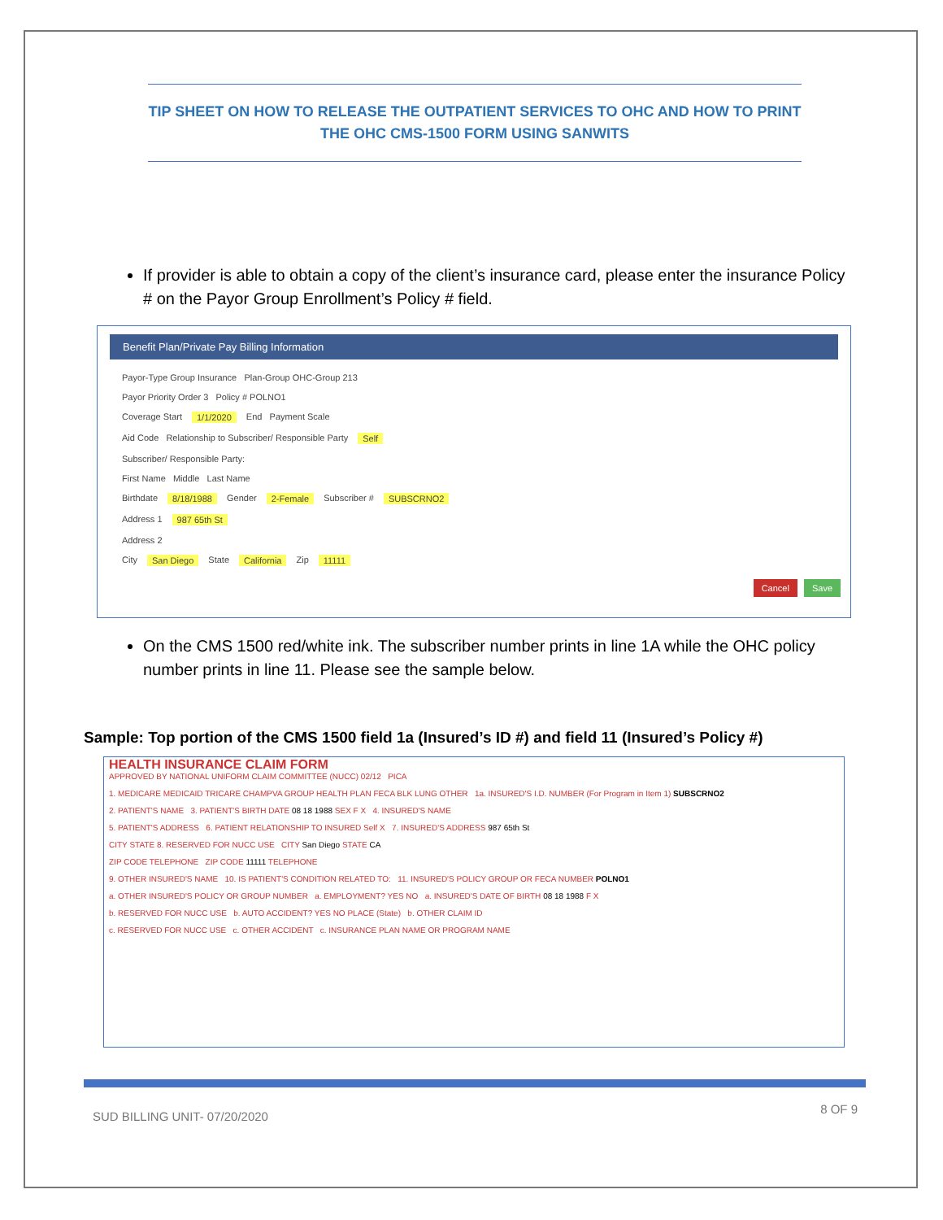TIP SHEET ON HOW TO RELEASE THE OUTPATIENT SERVICES TO OHC AND HOW TO PRINT
THE OHC CMS-1500 FORM USING SANWITS
If provider is able to obtain a copy of the client’s insurance card, please enter the insurance Policy # on the Payor Group Enrollment’s Policy # field.
Benefit Plan/Private Pay Billing Information
Payor-Type Group Insurance Plan-Group OHC-Group 213
Payor Priority Order 3 Policy # POLNO1
Coverage Start 1/1/2020 End Payment Scale
Aid Code Relationship to Subscriber/ Responsible Party Self
Subscriber/ Responsible Party:
First Name Middle Last Name
Birthdate 8/18/1988 Gender 2-Female Subscriber # SUBSCRNO2
Address 1 987 65th St
Address 2
City San Diego State California Zip 11111
Cancel Save
On the CMS 1500 red/white ink. The subscriber number prints in line 1A while the OHC policy number prints in line 11. Please see the sample below.
Sample: Top portion of the CMS 1500 field 1a (Insured’s ID #) and field 11 (Insured’s Policy #)
HEALTH INSURANCE CLAIM FORM
APPROVED BY NATIONAL UNIFORM CLAIM COMMITTEE (NUCC) 02/12 PICA
1. MEDICARE MEDICAID TRICARE CHAMPVA GROUP HEALTH PLAN FECA BLK LUNG OTHER 1a. INSURED'S I.D. NUMBER (For Program in Item 1) SUBSCRNO2
2. PATIENT'S NAME 3. PATIENT'S BIRTH DATE 08 18 1988 SEX F X 4. INSURED'S NAME
5. PATIENT'S ADDRESS 6. PATIENT RELATIONSHIP TO INSURED Self X 7. INSURED'S ADDRESS 987 65th St
CITY STATE 8. RESERVED FOR NUCC USE CITY San Diego STATE CA
ZIP CODE TELEPHONE ZIP CODE 11111 TELEPHONE
9. OTHER INSURED'S NAME 10. IS PATIENT'S CONDITION RELATED TO: 11. INSURED'S POLICY GROUP OR FECA NUMBER POLNO1
a. OTHER INSURED'S POLICY OR GROUP NUMBER a. EMPLOYMENT? YES NO a. INSURED'S DATE OF BIRTH 08 18 1988 F X
b. RESERVED FOR NUCC USE b. AUTO ACCIDENT? YES NO PLACE (State) b. OTHER CLAIM ID
c. RESERVED FOR NUCC USE c. OTHER ACCIDENT c. INSURANCE PLAN NAME OR PROGRAM NAME
SUD BILLING UNIT- 07/20/2020
8 OF 9